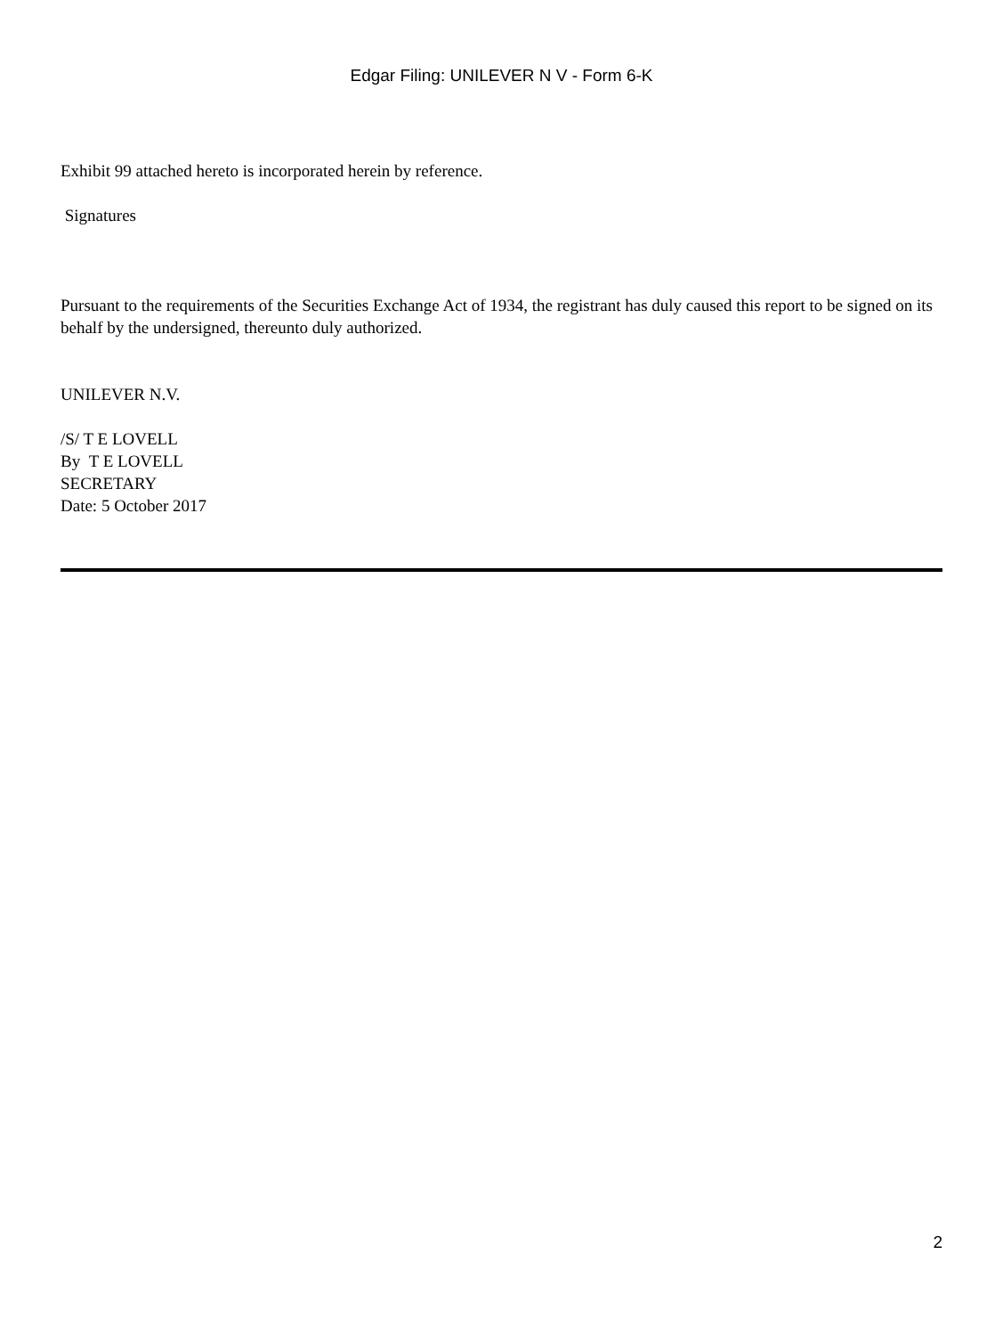Edgar Filing: UNILEVER N V - Form 6-K
Exhibit 99 attached hereto is incorporated herein by reference.
Signatures
Pursuant to the requirements of the Securities Exchange Act of 1934, the registrant has duly caused this report to be signed on its behalf by the undersigned, thereunto duly authorized.
UNILEVER N.V.
/S/ T E LOVELL
By T E LOVELL
SECRETARY
Date: 5 October 2017
2